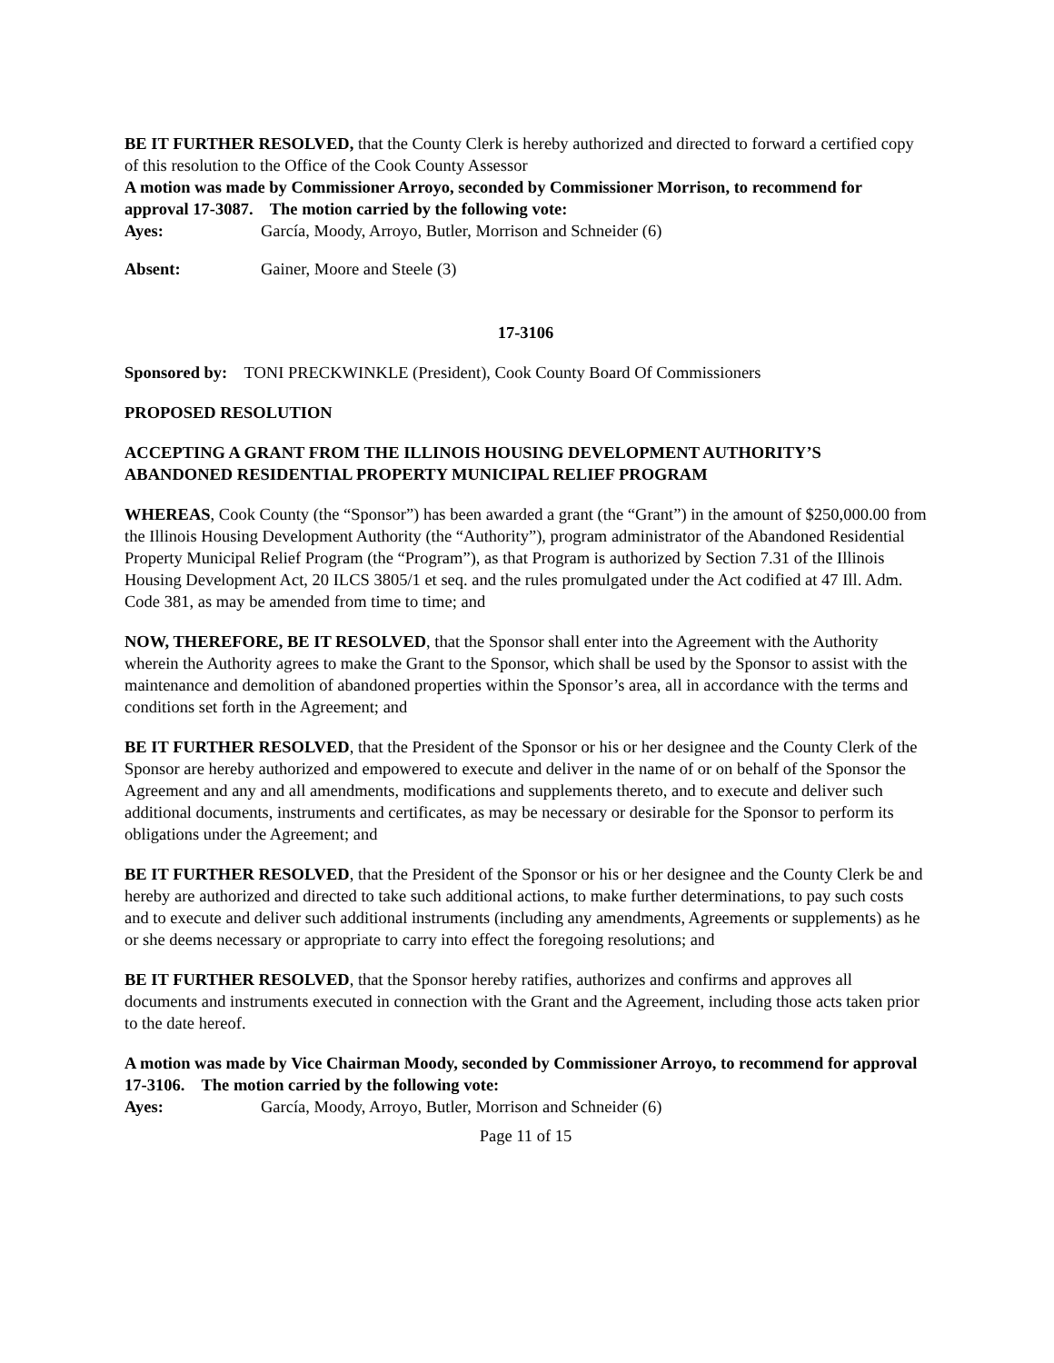BE IT FURTHER RESOLVED, that the County Clerk is hereby authorized and directed to forward a certified copy of this resolution to the Office of the Cook County Assessor
A motion was made by Commissioner Arroyo, seconded by Commissioner Morrison, to recommend for approval 17-3087. The motion carried by the following vote:
Ayes: García, Moody, Arroyo, Butler, Morrison and Schneider (6)
Absent: Gainer, Moore and Steele (3)
17-3106
Sponsored by: TONI PRECKWINKLE (President), Cook County Board Of Commissioners
PROPOSED RESOLUTION
ACCEPTING A GRANT FROM THE ILLINOIS HOUSING DEVELOPMENT AUTHORITY’S ABANDONED RESIDENTIAL PROPERTY MUNICIPAL RELIEF PROGRAM
WHEREAS, Cook County (the “Sponsor”) has been awarded a grant (the “Grant”) in the amount of $250,000.00 from the Illinois Housing Development Authority (the “Authority”), program administrator of the Abandoned Residential Property Municipal Relief Program (the “Program”), as that Program is authorized by Section 7.31 of the Illinois Housing Development Act, 20 ILCS 3805/1 et seq. and the rules promulgated under the Act codified at 47 Ill. Adm. Code 381, as may be amended from time to time; and
NOW, THEREFORE, BE IT RESOLVED, that the Sponsor shall enter into the Agreement with the Authority wherein the Authority agrees to make the Grant to the Sponsor, which shall be used by the Sponsor to assist with the maintenance and demolition of abandoned properties within the Sponsor’s area, all in accordance with the terms and conditions set forth in the Agreement; and
BE IT FURTHER RESOLVED, that the President of the Sponsor or his or her designee and the County Clerk of the Sponsor are hereby authorized and empowered to execute and deliver in the name of or on behalf of the Sponsor the Agreement and any and all amendments, modifications and supplements thereto, and to execute and deliver such additional documents, instruments and certificates, as may be necessary or desirable for the Sponsor to perform its obligations under the Agreement; and
BE IT FURTHER RESOLVED, that the President of the Sponsor or his or her designee and the County Clerk be and hereby are authorized and directed to take such additional actions, to make further determinations, to pay such costs and to execute and deliver such additional instruments (including any amendments, Agreements or supplements) as he or she deems necessary or appropriate to carry into effect the foregoing resolutions; and
BE IT FURTHER RESOLVED, that the Sponsor hereby ratifies, authorizes and confirms and approves all documents and instruments executed in connection with the Grant and the Agreement, including those acts taken prior to the date hereof.
A motion was made by Vice Chairman Moody, seconded by Commissioner Arroyo, to recommend for approval 17-3106. The motion carried by the following vote:
Ayes: García, Moody, Arroyo, Butler, Morrison and Schneider (6)
Page 11 of 15